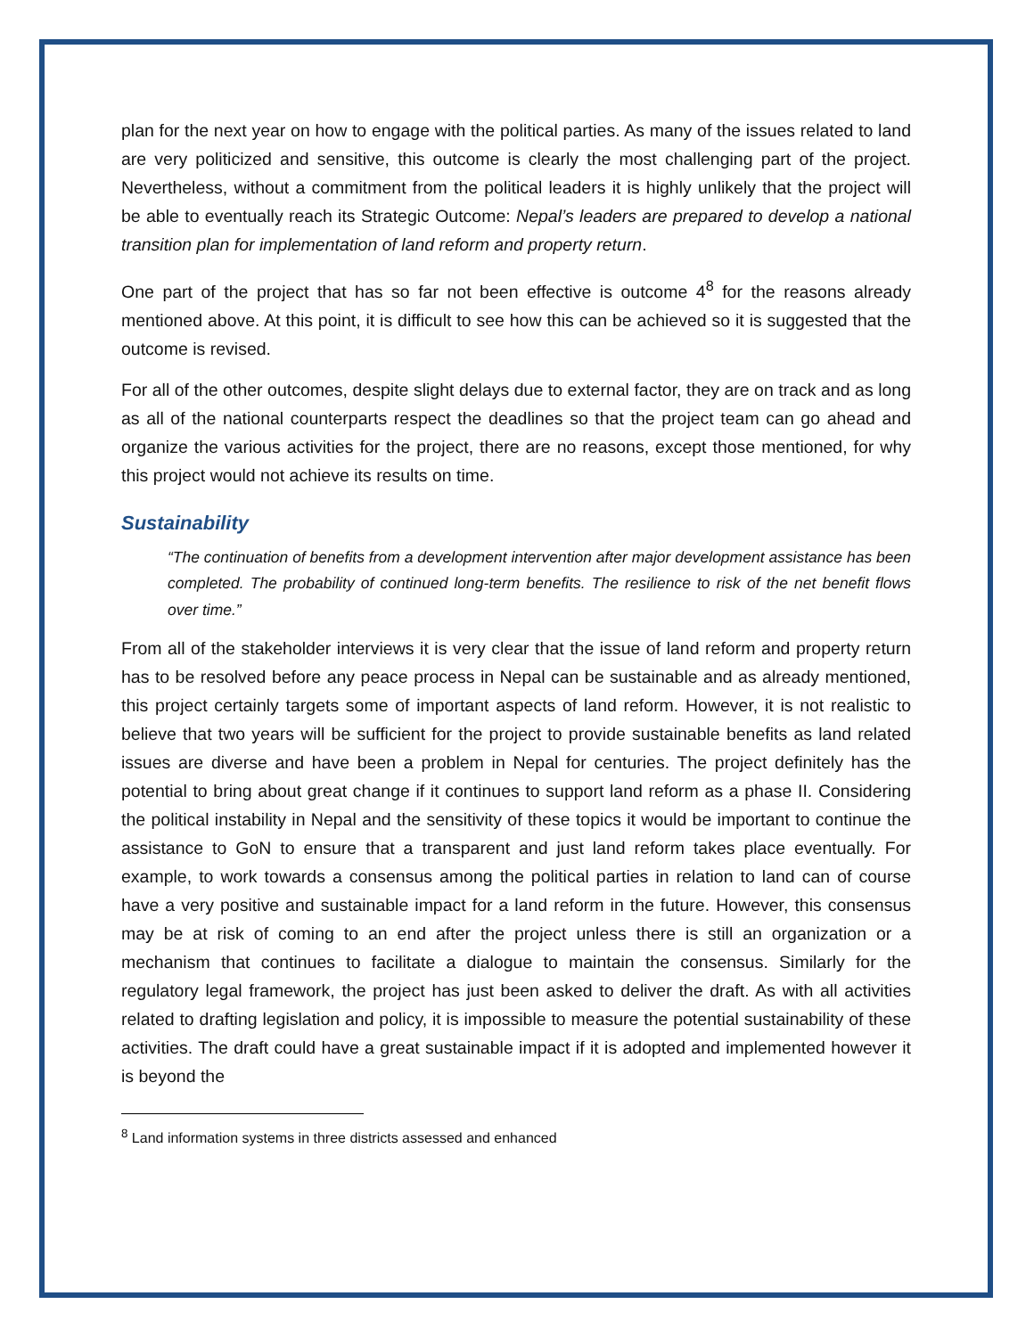plan for the next year on how to engage with the political parties. As many of the issues related to land are very politicized and sensitive, this outcome is clearly the most challenging part of the project. Nevertheless, without a commitment from the political leaders it is highly unlikely that the project will be able to eventually reach its Strategic Outcome: Nepal’s leaders are prepared to develop a national transition plan for implementation of land reform and property return.
One part of the project that has so far not been effective is outcome 4<sup>8</sup> for the reasons already mentioned above. At this point, it is difficult to see how this can be achieved so it is suggested that the outcome is revised.
For all of the other outcomes, despite slight delays due to external factor, they are on track and as long as all of the national counterparts respect the deadlines so that the project team can go ahead and organize the various activities for the project, there are no reasons, except those mentioned, for why this project would not achieve its results on time.
Sustainability
“The continuation of benefits from a development intervention after major development assistance has been completed. The probability of continued long-term benefits. The resilience to risk of the net benefit flows over time.”
From all of the stakeholder interviews it is very clear that the issue of land reform and property return has to be resolved before any peace process in Nepal can be sustainable and as already mentioned, this project certainly targets some of important aspects of land reform. However, it is not realistic to believe that two years will be sufficient for the project to provide sustainable benefits as land related issues are diverse and have been a problem in Nepal for centuries. The project definitely has the potential to bring about great change if it continues to support land reform as a phase II. Considering the political instability in Nepal and the sensitivity of these topics it would be important to continue the assistance to GoN to ensure that a transparent and just land reform takes place eventually. For example, to work towards a consensus among the political parties in relation to land can of course have a very positive and sustainable impact for a land reform in the future. However, this consensus may be at risk of coming to an end after the project unless there is still an organization or a mechanism that continues to facilitate a dialogue to maintain the consensus. Similarly for the regulatory legal framework, the project has just been asked to deliver the draft. As with all activities related to drafting legislation and policy, it is impossible to measure the potential sustainability of these activities. The draft could have a great sustainable impact if it is adopted and implemented however it is beyond the
<sup>8</sup> Land information systems in three districts assessed and enhanced